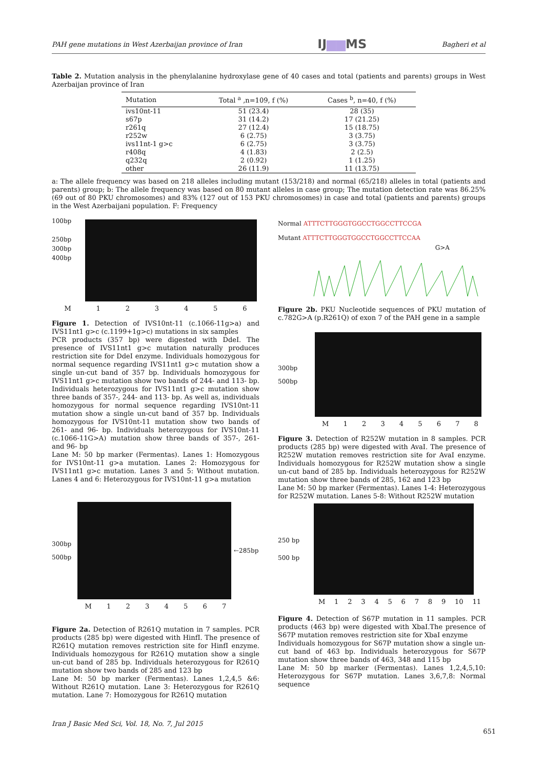PAH gene mutations in West Azerbaijan province of Iran IJ▆▆MS Bagheri et al
Table 2. Mutation analysis in the phenylalanine hydroxylase gene of 40 cases and total (patients and parents) groups in West Azerbaijan province of Iran
| Mutation | Total <sup>a</sup> ,n=109, f (%) | Cases <sup>b</sup>, n=40, f (%) |
| --- | --- | --- |
| ivs10nt-11 | 51 (23.4) | 28 (35) |
| s67p | 31 (14.2) | 17 (21.25) |
| r261q | 27 (12.4) | 15 (18.75) |
| r252w | 6 (2.75) | 3 (3.75) |
| ivs11nt-1 g>c | 6 (2.75) | 3 (3.75) |
| r408q | 4 (1.83) | 2 (2.5) |
| q232q | 2 (0.92) | 1 (1.25) |
| other | 26 (11.9) | 11 (13.75) |
a: The allele frequency was based on 218 alleles including mutant (153/218) and normal (65/218) alleles in total (patients and parents) group; b: The allele frequency was based on 80 mutant alleles in case group; The mutation detection rate was 86.25% (69 out of 80 PKU chromosomes) and 83% (127 out of 153 PKU chromosomes) in case and total (patients and parents) groups in the West Azerbaijani population. F: Frequency
100bp
250bp
300bp
400bp
M 123456
Figure 1. Detection of IVS10nt-11 (c.1066-11g>a) and IVS11nt1 g>c (c.1199+1g>c) mutations in six samples
PCR products (357 bp) were digested with DdeI. The presence of IVS11nt1 g>c mutation naturally produces restriction site for DdeI enzyme. Individuals homozygous for normal sequence regarding IVS11nt1 g>c mutation show a single un-cut band of 357 bp. Individuals homozygous for IVS11nt1 g>c mutation show two bands of 244- and 113- bp. Individuals heterozygous for IVS11nt1 g>c mutation show three bands of 357-, 244- and 113- bp. As well as, individuals homozygous for normal sequence regarding IVS10nt-11 mutation show a single un-cut band of 357 bp. Individuals homozygous for IVS10nt-11 mutation show two bands of 261- and 96- bp. Individuals heterozygous for IVS10nt-11 (c.1066-11G>A) mutation show three bands of 357-, 261- and 96- bp
Lane M: 50 bp marker (Fermentas). Lanes 1: Homozygous for IVS10nt-11 g>a mutation. Lanes 2: Homozygous for IVS11nt1 g>c mutation. Lanes 3 and 5: Without mutation. Lanes 4 and 6: Heterozygous for IVS10nt-11 g>a mutation
300bp
500bp
←285bp
M 1234567
Figure 2a. Detection of R261Q mutation in 7 samples. PCR products (285 bp) were digested with HinfI. The presence of R261Q mutation removes restriction site for HinfI enzyme. Individuals homozygous for R261Q mutation show a single un-cut band of 285 bp. Individuals heterozygous for R261Q mutation show two bands of 285 and 123 bp
Lane M: 50 bp marker (Fermentas). Lanes 1,2,4,5 &6: Without R261Q mutation. Lane 3: Heterozygous for R261Q mutation. Lane 7: Homozygous for R261Q mutation
Normal ATTTCTTGGGTGGCCTGGCCTTCCGA
Mutant ATTTCTTGGGTGGCCTGGCCTTCCAA
G>A
Figure 2b. PKU Nucleotide sequences of PKU mutation of c.782G>A (p.R261Q) of exon 7 of the PAH gene in a sample
300bp
500bp
M 12345678
Figure 3. Detection of R252W mutation in 8 samples. PCR products (285 bp) were digested with AvaI. The presence of R252W mutation removes restriction site for AvaI enzyme. Individuals homozygous for R252W mutation show a single un-cut band of 285 bp. Individuals heterozygous for R252W mutation show three bands of 285, 162 and 123 bp
Lane M: 50 bp marker (Fermentas). Lanes 1-4: Heterozygous for R252W mutation. Lanes 5-8: Without R252W mutation
250 bp
500 bp
M 123456789 10 11
Figure 4. Detection of S67P mutation in 11 samples. PCR products (463 bp) were digested with XbaI.The presence of S67P mutation removes restriction site for XbaI enzyme
Individuals homozygous for S67P mutation show a single un-cut band of 463 bp. Individuals heterozygous for S67P mutation show three bands of 463, 348 and 115 bp
Lane M: 50 bp marker (Fermentas). Lanes 1,2,4,5,10: Heterozygous for S67P mutation. Lanes 3,6,7,8: Normal sequence
Iran J Basic Med Sci, Vol. 18, No. 7, Jul 2015
651